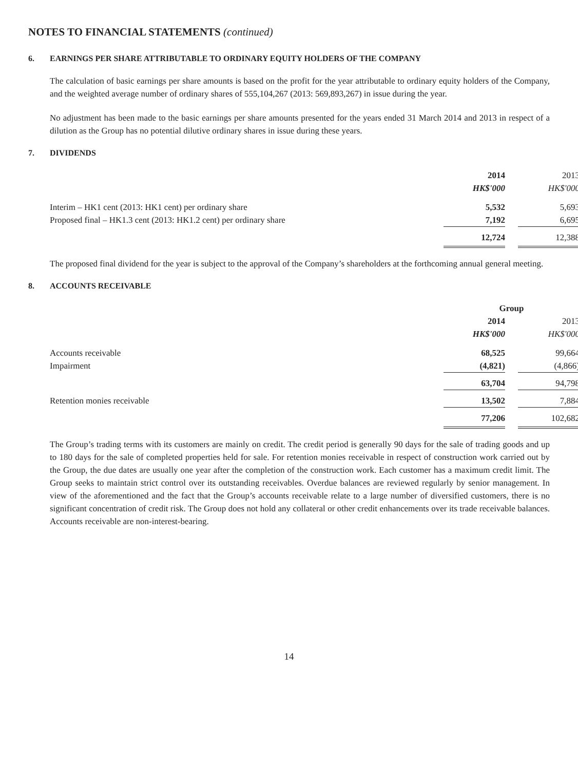NOTES TO FINANCIAL STATEMENTS (continued)
6. EARNINGS PER SHARE ATTRIBUTABLE TO ORDINARY EQUITY HOLDERS OF THE COMPANY
The calculation of basic earnings per share amounts is based on the profit for the year attributable to ordinary equity holders of the Company, and the weighted average number of ordinary shares of 555,104,267 (2013: 569,893,267) in issue during the year.
No adjustment has been made to the basic earnings per share amounts presented for the years ended 31 March 2014 and 2013 in respect of a dilution as the Group has no potential dilutive ordinary shares in issue during these years.
7. DIVIDENDS
| | 2014 | | 2013 |
| | HK$'000 | | HK$'000 |
| Interim – HK1 cent (2013: HK1 cent) per ordinary share | 5,532 | | 5,693 |
| Proposed final – HK1.3 cent (2013: HK1.2 cent) per ordinary share | 7,192 | | 6,695 |
| | 12,724 | | 12,388 |
The proposed final dividend for the year is subject to the approval of the Company’s shareholders at the forthcoming annual general meeting.
8. ACCOUNTS RECEIVABLE
| | Group | | |
| | 2014 | | 2013 |
| | HK$'000 | | HK$'000 |
| Accounts receivable | 68,525 | | 99,664 |
| Impairment | (4,821) | | (4,866) |
| | 63,704 | | 94,798 |
| Retention monies receivable | 13,502 | | 7,884 |
| | 77,206 | | 102,682 |
The Group’s trading terms with its customers are mainly on credit. The credit period is generally 90 days for the sale of trading goods and up to 180 days for the sale of completed properties held for sale. For retention monies receivable in respect of construction work carried out by the Group, the due dates are usually one year after the completion of the construction work. Each customer has a maximum credit limit. The Group seeks to maintain strict control over its outstanding receivables. Overdue balances are reviewed regularly by senior management. In view of the aforementioned and the fact that the Group’s accounts receivable relate to a large number of diversified customers, there is no significant concentration of credit risk. The Group does not hold any collateral or other credit enhancements over its trade receivable balances. Accounts receivable are non-interest-bearing.
14